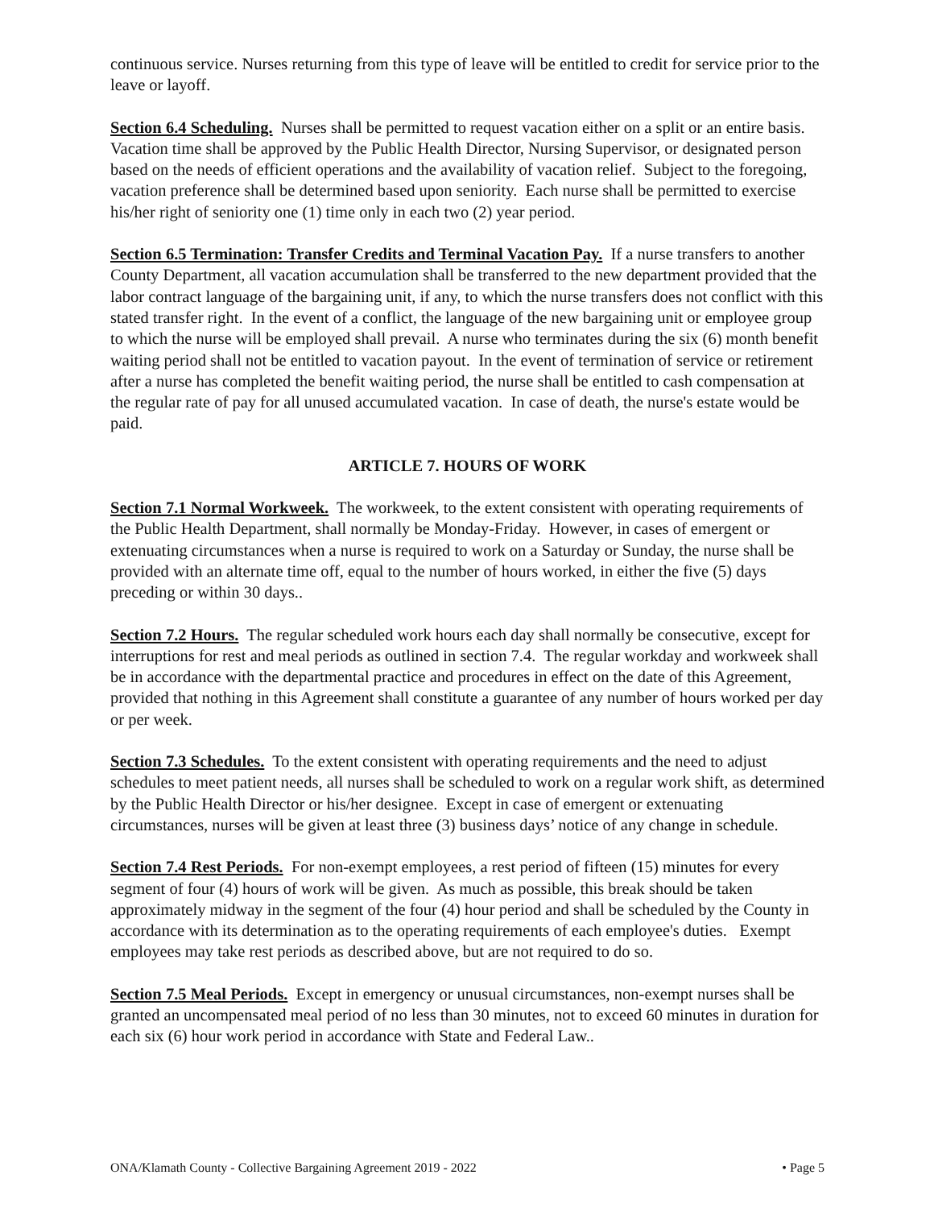continuous service. Nurses returning from this type of leave will be entitled to credit for service prior to the leave or layoff.
Section 6.4 Scheduling. Nurses shall be permitted to request vacation either on a split or an entire basis. Vacation time shall be approved by the Public Health Director, Nursing Supervisor, or designated person based on the needs of efficient operations and the availability of vacation relief. Subject to the foregoing, vacation preference shall be determined based upon seniority. Each nurse shall be permitted to exercise his/her right of seniority one (1) time only in each two (2) year period.
Section 6.5 Termination: Transfer Credits and Terminal Vacation Pay. If a nurse transfers to another County Department, all vacation accumulation shall be transferred to the new department provided that the labor contract language of the bargaining unit, if any, to which the nurse transfers does not conflict with this stated transfer right. In the event of a conflict, the language of the new bargaining unit or employee group to which the nurse will be employed shall prevail. A nurse who terminates during the six (6) month benefit waiting period shall not be entitled to vacation payout. In the event of termination of service or retirement after a nurse has completed the benefit waiting period, the nurse shall be entitled to cash compensation at the regular rate of pay for all unused accumulated vacation. In case of death, the nurse's estate would be paid.
ARTICLE 7. HOURS OF WORK
Section 7.1 Normal Workweek. The workweek, to the extent consistent with operating requirements of the Public Health Department, shall normally be Monday-Friday. However, in cases of emergent or extenuating circumstances when a nurse is required to work on a Saturday or Sunday, the nurse shall be provided with an alternate time off, equal to the number of hours worked, in either the five (5) days preceding or within 30 days..
Section 7.2 Hours. The regular scheduled work hours each day shall normally be consecutive, except for interruptions for rest and meal periods as outlined in section 7.4. The regular workday and workweek shall be in accordance with the departmental practice and procedures in effect on the date of this Agreement, provided that nothing in this Agreement shall constitute a guarantee of any number of hours worked per day or per week.
Section 7.3 Schedules. To the extent consistent with operating requirements and the need to adjust schedules to meet patient needs, all nurses shall be scheduled to work on a regular work shift, as determined by the Public Health Director or his/her designee. Except in case of emergent or extenuating circumstances, nurses will be given at least three (3) business days’ notice of any change in schedule.
Section 7.4 Rest Periods. For non-exempt employees, a rest period of fifteen (15) minutes for every segment of four (4) hours of work will be given. As much as possible, this break should be taken approximately midway in the segment of the four (4) hour period and shall be scheduled by the County in accordance with its determination as to the operating requirements of each employee's duties. Exempt employees may take rest periods as described above, but are not required to do so.
Section 7.5 Meal Periods. Except in emergency or unusual circumstances, non-exempt nurses shall be granted an uncompensated meal period of no less than 30 minutes, not to exceed 60 minutes in duration for each six (6) hour work period in accordance with State and Federal Law..
ONA/Klamath County - Collective Bargaining Agreement 2019 - 2022 • Page 5